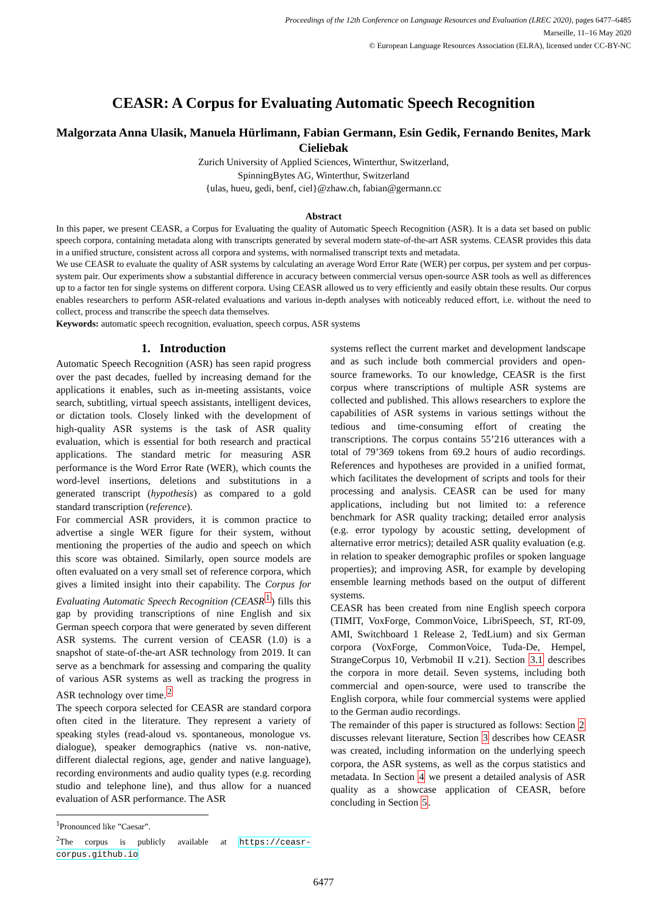Proceedings of the 12th Conference on Language Resources and Evaluation (LREC 2020), pages 6477–6485
Marseille, 11–16 May 2020
© European Language Resources Association (ELRA), licensed under CC-BY-NC
CEASR: A Corpus for Evaluating Automatic Speech Recognition
Malgorzata Anna Ulasik, Manuela Hürlimann, Fabian Germann, Esin Gedik, Fernando Benites, Mark Cieliebak
Zurich University of Applied Sciences, Winterthur, Switzerland,
SpinningBytes AG, Winterthur, Switzerland
{ulas, hueu, gedi, benf, ciel}@zhaw.ch, fabian@germann.cc
Abstract
In this paper, we present CEASR, a Corpus for Evaluating the quality of Automatic Speech Recognition (ASR). It is a data set based on public speech corpora, containing metadata along with transcripts generated by several modern state-of-the-art ASR systems. CEASR provides this data in a unified structure, consistent across all corpora and systems, with normalised transcript texts and metadata.
We use CEASR to evaluate the quality of ASR systems by calculating an average Word Error Rate (WER) per corpus, per system and per corpus-system pair. Our experiments show a substantial difference in accuracy between commercial versus open-source ASR tools as well as differences up to a factor ten for single systems on different corpora. Using CEASR allowed us to very efficiently and easily obtain these results. Our corpus enables researchers to perform ASR-related evaluations and various in-depth analyses with noticeably reduced effort, i.e. without the need to collect, process and transcribe the speech data themselves.
Keywords: automatic speech recognition, evaluation, speech corpus, ASR systems
1. Introduction
Automatic Speech Recognition (ASR) has seen rapid progress over the past decades, fuelled by increasing demand for the applications it enables, such as in-meeting assistants, voice search, subtitling, virtual speech assistants, intelligent devices, or dictation tools. Closely linked with the development of high-quality ASR systems is the task of ASR quality evaluation, which is essential for both research and practical applications. The standard metric for measuring ASR performance is the Word Error Rate (WER), which counts the word-level insertions, deletions and substitutions in a generated transcript (hypothesis) as compared to a gold standard transcription (reference).
For commercial ASR providers, it is common practice to advertise a single WER figure for their system, without mentioning the properties of the audio and speech on which this score was obtained. Similarly, open source models are often evaluated on a very small set of reference corpora, which gives a limited insight into their capability. The Corpus for Evaluating Automatic Speech Recognition (CEASR<sup>1</sup>) fills this gap by providing transcriptions of nine English and six German speech corpora that were generated by seven different ASR systems. The current version of CEASR (1.0) is a snapshot of state-of-the-art ASR technology from 2019. It can serve as a benchmark for assessing and comparing the quality of various ASR systems as well as tracking the progress in ASR technology over time.<sup>2</sup>
The speech corpora selected for CEASR are standard corpora often cited in the literature. They represent a variety of speaking styles (read-aloud vs. spontaneous, monologue vs. dialogue), speaker demographics (native vs. non-native, different dialectal regions, age, gender and native language), recording environments and audio quality types (e.g. recording studio and telephone line), and thus allow for a nuanced evaluation of ASR performance. The ASR
<sup>1</sup> Pronounced like ”Caesar”.
<sup>2</sup> The corpus is publicly available at https://ceasr-corpus.github.io
systems reflect the current market and development landscape and as such include both commercial providers and open-source frameworks. To our knowledge, CEASR is the first corpus where transcriptions of multiple ASR systems are collected and published. This allows researchers to explore the capabilities of ASR systems in various settings without the tedious and time-consuming effort of creating the transcriptions. The corpus contains 55’216 utterances with a total of 79’369 tokens from 69.2 hours of audio recordings. References and hypotheses are provided in a unified format, which facilitates the development of scripts and tools for their processing and analysis. CEASR can be used for many applications, including but not limited to: a reference benchmark for ASR quality tracking; detailed error analysis (e.g. error typology by acoustic setting, development of alternative error metrics); detailed ASR quality evaluation (e.g. in relation to speaker demographic profiles or spoken language properties); and improving ASR, for example by developing ensemble learning methods based on the output of different systems.
CEASR has been created from nine English speech corpora (TIMIT, VoxForge, CommonVoice, LibriSpeech, ST, RT-09, AMI, Switchboard 1 Release 2, TedLium) and six German corpora (VoxForge, CommonVoice, Tuda-De, Hempel, StrangeCorpus 10, Verbmobil II v.21). Section 3.1 describes the corpora in more detail. Seven systems, including both commercial and open-source, were used to transcribe the English corpora, while four commercial systems were applied to the German audio recordings.
The remainder of this paper is structured as follows: Section 2 discusses relevant literature, Section 3 describes how CEASR was created, including information on the underlying speech corpora, the ASR systems, as well as the corpus statistics and metadata. In Section 4 we present a detailed analysis of ASR quality as a showcase application of CEASR, before concluding in Section 5.
6477